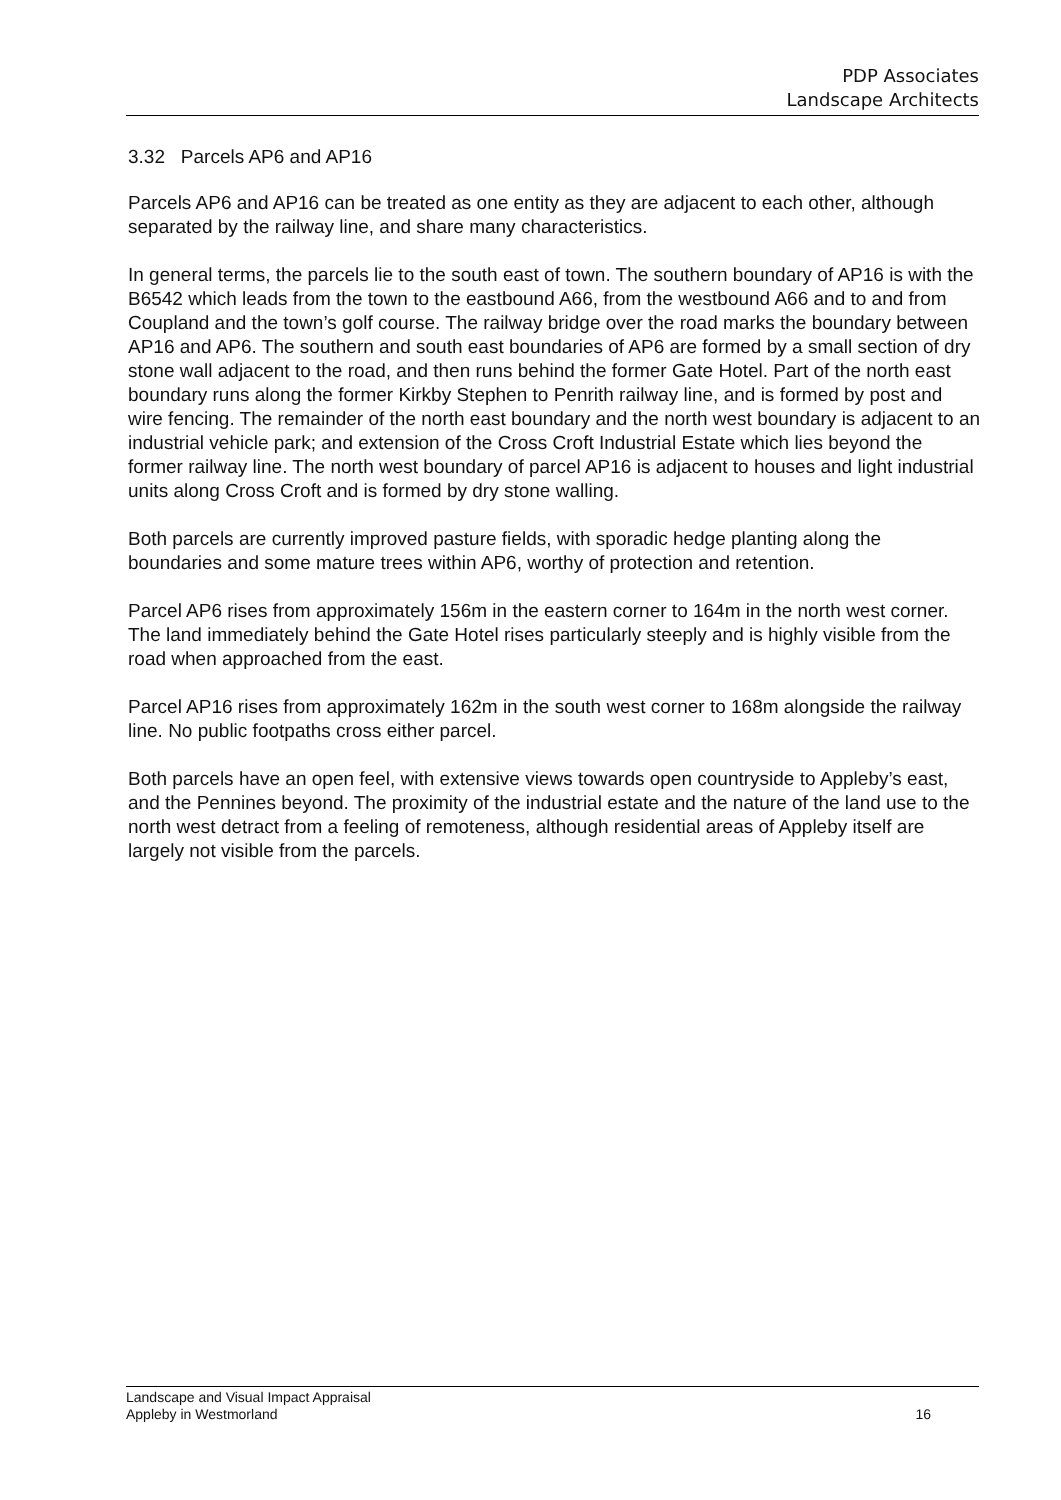PDP Associates
Landscape Architects
3.32 Parcels AP6 and AP16
Parcels AP6 and AP16 can be treated as one entity as they are adjacent to each other, although separated by the railway line, and share many characteristics.
In general terms, the parcels lie to the south east of town. The southern boundary of AP16 is with the B6542 which leads from the town to the eastbound A66, from the westbound A66 and to and from Coupland and the town’s golf course. The railway bridge over the road marks the boundary between AP16 and AP6. The southern and south east boundaries of AP6 are formed by a small section of dry stone wall adjacent to the road, and then runs behind the former Gate Hotel. Part of the north east boundary runs along the former Kirkby Stephen to Penrith railway line, and is formed by post and wire fencing. The remainder of the north east boundary and the north west boundary is adjacent to an industrial vehicle park; and extension of the Cross Croft Industrial Estate which lies beyond the former railway line. The north west boundary of parcel AP16 is adjacent to houses and light industrial units along Cross Croft and is formed by dry stone walling.
Both parcels are currently improved pasture fields, with sporadic hedge planting along the boundaries and some mature trees within AP6, worthy of protection and retention.
Parcel AP6 rises from approximately 156m in the eastern corner to 164m in the north west corner. The land immediately behind the Gate Hotel rises particularly steeply and is highly visible from the road when approached from the east.
Parcel AP16 rises from approximately 162m in the south west corner to 168m alongside the railway line. No public footpaths cross either parcel.
Both parcels have an open feel, with extensive views towards open countryside to Appleby’s east, and the Pennines beyond. The proximity of the industrial estate and the nature of the land use to the north west detract from a feeling of remoteness, although residential areas of Appleby itself are largely not visible from the parcels.
Landscape and Visual Impact Appraisal
Appleby in Westmorland
16